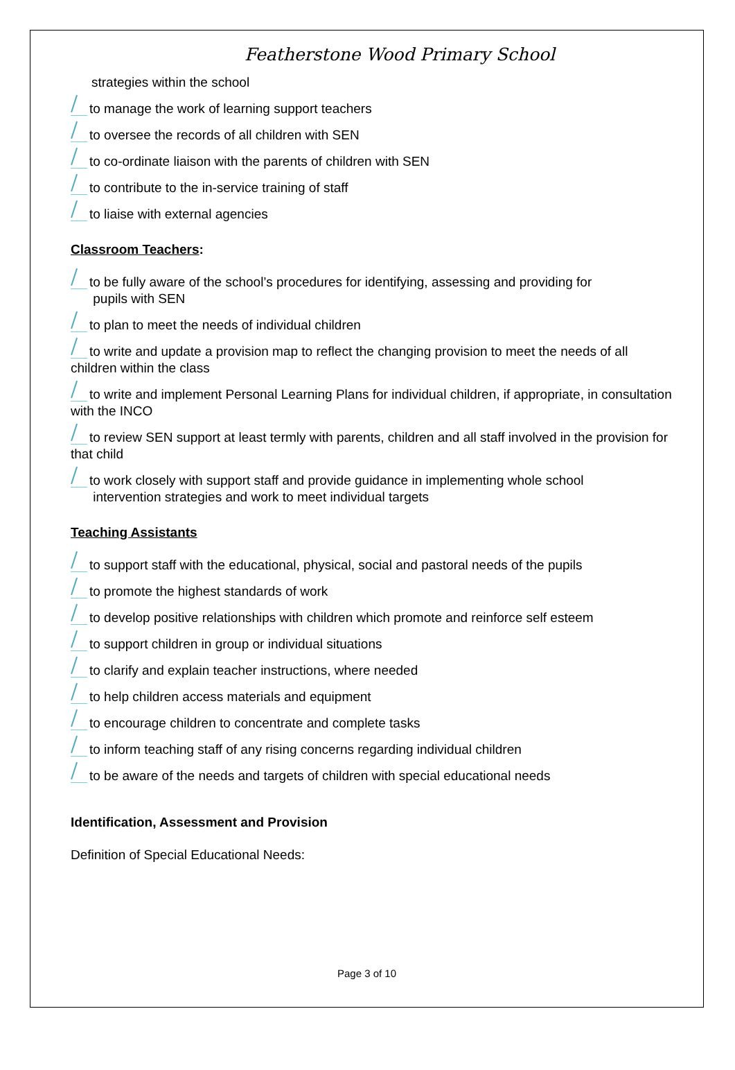Featherstone Wood Primary School
strategies within the school
to manage the work of learning support teachers
to oversee the records of all children with SEN
to co-ordinate liaison with the parents of children with SEN
to contribute to the in-service training of staff
to liaise with external agencies
Classroom Teachers:
to be fully aware of the school’s procedures for identifying, assessing and providing for
pupils with SEN
to plan to meet the needs of individual children
to write and update a provision map to reflect the changing provision to meet the needs of all children within the class
to write and implement Personal Learning Plans for individual children, if appropriate, in consultation with the INCO
to review SEN support at least termly with parents, children and all staff involved in the provision for that child
to work closely with support staff and provide guidance in implementing whole school
intervention strategies and work to meet individual targets
Teaching Assistants
to support staff with the educational, physical, social and pastoral needs of the pupils
to promote the highest standards of work
to develop positive relationships with children which promote and reinforce self esteem
to support children in group or individual situations
to clarify and explain teacher instructions, where needed
to help children access materials and equipment
to encourage children to concentrate and complete tasks
to inform teaching staff of any rising concerns regarding individual children
to be aware of the needs and targets of children with special educational needs
Identification, Assessment and Provision
Definition of Special Educational Needs:
Page 3 of 10